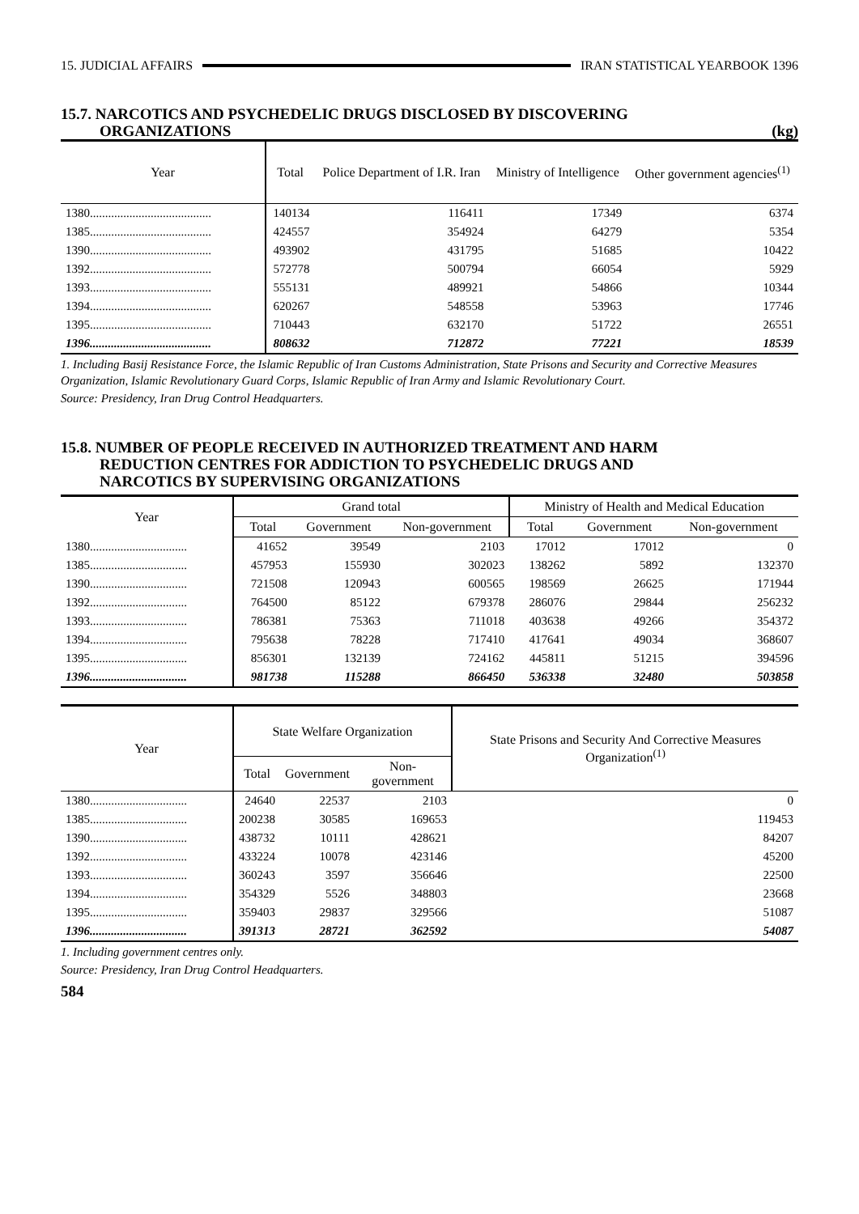15. JUDICIAL AFFAIRS IRAN STATISTICAL YEARBOOK 1396
15.7. NARCOTICS AND PSYCHEDELIC DRUGS DISCLOSED BY DISCOVERING
ORGANIZATIONS (kg)
| Year | Total | Police Department of I.R. Iran | Ministry of Intelligence | Other government agencies<sup>(1)</sup> |
| --- | --- | --- | --- | --- |
| 1380........................................ | 140134 | 116411 | 17349 | 6374 |
| 1385........................................ | 424557 | 354924 | 64279 | 5354 |
| 1390........................................ | 493902 | 431795 | 51685 | 10422 |
| 1392........................................ | 572778 | 500794 | 66054 | 5929 |
| 1393........................................ | 555131 | 489921 | 54866 | 10344 |
| 1394........................................ | 620267 | 548558 | 53963 | 17746 |
| 1395........................................ | 710443 | 632170 | 51722 | 26551 |
| 1396........................................ | 808632 | 712872 | 77221 | 18539 |
1. Including Basij Resistance Force, the Islamic Republic of Iran Customs Administration, State Prisons and Security and Corrective Measures Organization, Islamic Revolutionary Guard Corps, Islamic Republic of Iran Army and Islamic Revolutionary Court.
Source: Presidency, Iran Drug Control Headquarters.
15.8. NUMBER OF PEOPLE RECEIVED IN AUTHORIZED TREATMENT AND HARM
REDUCTION CENTRES FOR ADDICTION TO PSYCHEDELIC DRUGS AND
NARCOTICS BY SUPERVISING ORGANIZATIONS
| Year | Grand total | | | Ministry of Health and Medical Education | | |
| --- | --- | --- | --- | --- | --- | --- |
| | Total | Government | Non-government | Total | Government | Non-government |
| 1380................................ | 41652 | 39549 | 2103 | 17012 | 17012 | 0 |
| 1385................................ | 457953 | 155930 | 302023 | 138262 | 5892 | 132370 |
| 1390................................ | 721508 | 120943 | 600565 | 198569 | 26625 | 171944 |
| 1392................................ | 764500 | 85122 | 679378 | 286076 | 29844 | 256232 |
| 1393................................ | 786381 | 75363 | 711018 | 403638 | 49266 | 354372 |
| 1394................................ | 795638 | 78228 | 717410 | 417641 | 49034 | 368607 |
| 1395................................ | 856301 | 132139 | 724162 | 445811 | 51215 | 394596 |
| 1396................................ | 981738 | 115288 | 866450 | 536338 | 32480 | 503858 |
| Year | State Welfare Organization | | | State Prisons and Security And Corrective Measures Organization<sup>(1)</sup> |
| --- | --- | --- | --- | --- |
| | Total | Government | Non-government | |
| 1380................................ | 24640 | 22537 | 2103 | 0 |
| 1385................................ | 200238 | 30585 | 169653 | 119453 |
| 1390................................ | 438732 | 10111 | 428621 | 84207 |
| 1392................................ | 433224 | 10078 | 423146 | 45200 |
| 1393................................ | 360243 | 3597 | 356646 | 22500 |
| 1394................................ | 354329 | 5526 | 348803 | 23668 |
| 1395................................ | 359403 | 29837 | 329566 | 51087 |
| 1396................................ | 391313 | 28721 | 362592 | 54087 |
1. Including government centres only.
Source: Presidency, Iran Drug Control Headquarters.
584